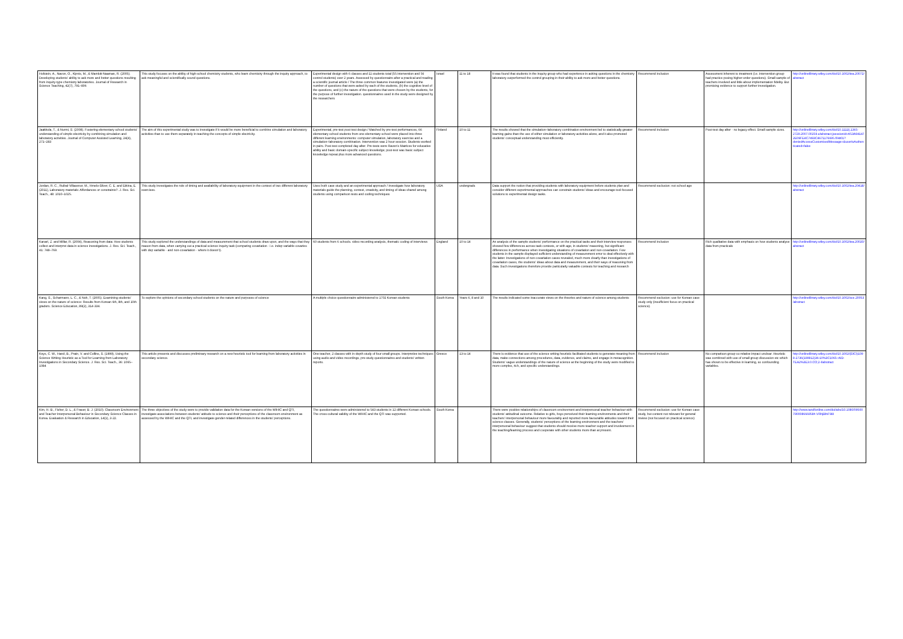| Hofstein, A., Navon, O., Kipnis, M., & Mamlok-Naaman, R. (2005). Developing students' ability to ask more and better questions resulting from inquiry-type chemistry laboratories. Journal of Research in Science Teaching, 42(7), 791–806 | This study focuses on the ability of high-school chemistry students, who learn chemistry through the inquiry approach, to ask meaningful and scientifically sound questions. | Experimental design with 6 classes and 11 students total (55 intervention and 56 control students) over 2 years. Assessed by questionnaire after a practical and reading a scientific journal article / The three common features investigated were (a) the number of questions that were asked by each of the students, (b) the cognitive level of the questions, and (c) the nature of the questions that were chosen by the students, for the purpose of further investigation. questionnaires used in the study were designed by the researchers | Israel | 11 to 18 | It was found that students in the inquiry group who had experience in asking questions in the chemistry laboratory outperformed the control grouping in their ability to ask more and better questions. | Recommend inclusion | Assessment inherent to treatment (i.e. intervention group had practice posing higher-order questions). Small sample of teachers involved and little about implementation fidelity. But promising evidence to support further investigation. | http://onlinelibrary.wiley.com/doi/10.1002/tea.20072/abstract |
| Jaakkola, T., & Nurmi, S. (2008). Fostering elementary school students' understanding of simple electricity by combining simulation and laboratory activities. Journal of Computer Assisted Learning, 24(4), 271–283 | The aim of this experimental study was to investigate if it would be more beneficial to combine simulation and laboratory activities than to use them separately in teaching the concepts of simple electricity. | Experimental, pre-test post-test design / Matched by pre-test performances, 66 elementary school students from one elementary school were placed into three different learning environments: computer simulation, laboratory exercise and a simulation–laboratory combination. Intervention was 2 hour session. Students worked in pairs. Post-test completed day after. Pre-tests were Raven's Matrices for educative ability and basic domain-specific subject knowledge; post-test was basic subject knowledge repeat plus more advanced questions. | Finland | 10 to 11 | The results showed that the simulation–laboratory combination environment led to statistically greater learning gains than the use of either simulation or laboratory activities alone, and it also promoted students' conceptual understanding most efficiently. | Recommend inclusion | Post-test day after - no legacy effect. Small sample sizes. | http://onlinelibrary.wiley.com/doi/10.1111/j.1365-2729.2007.00259.x/abstract;jsessionid=A53A941472E09FE4C7493C4671176695.f04t01?deniedAccessCustomisedMessage=&userIsAuthenticated=false |
| Jordan, R. C., Ruibal-Villasenor, M., Hmelo-Silver, C. E. and Etkina, E. (2011), Laboratory materials: Affordances or constraints?. J. Res. Sci. Teach., 48: 1010–1025. | This study investigates the role of timing and availability of laboratory equipment in the context of two different laboratory exercises. | Uses both case study and an experimental approach / investigate how laboratory materials guide the planning, context, creativity, and timing of ideas shared among students using comparison tests and coding techniques | USA | undergrads | Data support the notion that providing students with laboratory equipment before students plan and consider different experimental approaches can constrain students' ideas and encourage tool-focused solutions to experimental design tasks. | Recommend exclusion: not school age | | http://onlinelibrary.wiley.com/doi/10.1002/tea.20418/abstract |
| Kanari, Z. and Millar, R. (2004), Reasoning from data: How students collect and interpret data in science investigations. J. Res. Sci. Teach., 41: 748–769. | This study explored the understandings of data and measurement that school students draw upon, and the ways that they reason from data, when carrying out a practical science inquiry task (comparing covariation - i.e. indep variable covaries with dep variable - and non-covariation - where it doesn't). | 60 students from 6 schools. video recording analysis, thematic coding of interviews | England | 10 to 14 | An analysis of the sample students' performance on the practical tasks and their interview responses showed few differences across task contexts, or with age, in students' reasoning, but significant differences in performance when investigating situations of covariation and non-covariation. Few students in the sample displayed sufficient understanding of measurement error to deal effectively with the latter. Investigations of non-covariation cases revealed, much more clearly than investigations of covariation cases, the students' ideas about data and measurement, and their ways of reasoning from data. Such investigations therefore provide particularly valuable contexts for teaching and research | Recommend inclusion | Rich qualitative data with emphasis on how students analyse data from practicals | http://onlinelibrary.wiley.com/doi/10.1002/tea.20020/abstract |
| Kang, S., Scharmann, L. C., & Noh, T. (2005). Examining students' views on the nature of science: Results from Korean 6th, 8th, and 10th graders. Science Education, 89(2), 314-334. | To explore the opinions of secondary school students on the nature and purposes of science | A multiple choice questionnaire administered to 1702 Korean students | South Korea | Years 6, 8 and 10 | The results indicated some inaccurate views on the theories and nature of science among students | Recommend exclusion: use for Korean case study only (insufficient focus on practical science). | | http://onlinelibrary.wiley.com/doi/10.1002/sce.20053/abstract |
| Keys, C. W., Hand, B., Prain, V. and Collins, S. (1999), Using the Science Writing Heuristic as a Tool for Learning from Laboratory Investigations in Secondary Science. J. Res. Sci. Teach., 36: 1065–1084 | This article presents and discusses preliminary research on a new heuristic tool for learning from laboratory activities in secondary science. | One teacher, 2 classes with in-depth study of four small groups. Interpretive techniques using audio and video recordings, pre-study questionnaires and students' written reports. | Greece | 13 to 14 | There is evidence that use of the science writing heuristic facilitated students to generate meaning from data, make connections among procedures, data, evidence, and claims, and engage in metacognition. Students' vague understandings of the nature of science at the beginning of the study were modified to more complex, rich, and specific understandings. | Recommend inclusion | No comparison group so relative impact unclear. Heuristic was combined with use of small group discussion etc which has shown to be effective in learning, so confounding variables. | http://onlinelibrary.wiley.com/doi/10.1002/(SICI)1098-2736(199912)36:10%3C1065::AID-TEA2%3E3.0.CO;2-I/abstract |
| Kim, H.-B., Fisher, D. L., & Fraser, B. J. (2010). Classroom Environment and Teacher Interpersonal Behaviour in Secondary Science Classes in Korea. Evaluation & Research in Education, 14(1), 3-22. | The three objectives of the study were to provide validation data for the Korean versions of the WIHIC and QTI, investigate associations between students' attitude to science and their perceptions of the classroom environment as assessed by the WIHIC and the QTI, and investigate gender-related differences in the students' perceptions. | The questionnaires were administered to 543 students in 12 different Korean schools. The cross-cultural validity of the WIHIC and the QTI was supported. | South Korea | | There were positive relationships of classroom environment and interpersonal teacher behaviour with students' attitudinal outcome. Relative to girls, boys perceived their learning environments and their teachers' interpersonal behaviour more favourably and reported more favourable attitudes toward their science classes. Generally, students' perceptions of the learning environment and the teachers' interpersonal behaviour suggest that students should receive more teacher support and involvement in the teaching/learning process and cooperate with other students more than at present. | Recommend exclusion: use for Korean case study, but content not relevant for general review (not focused on practical science) | | http://www.tandfonline.com/doi/abs/10.1080/09500790008666958#.VRhjBfnF9i8 |